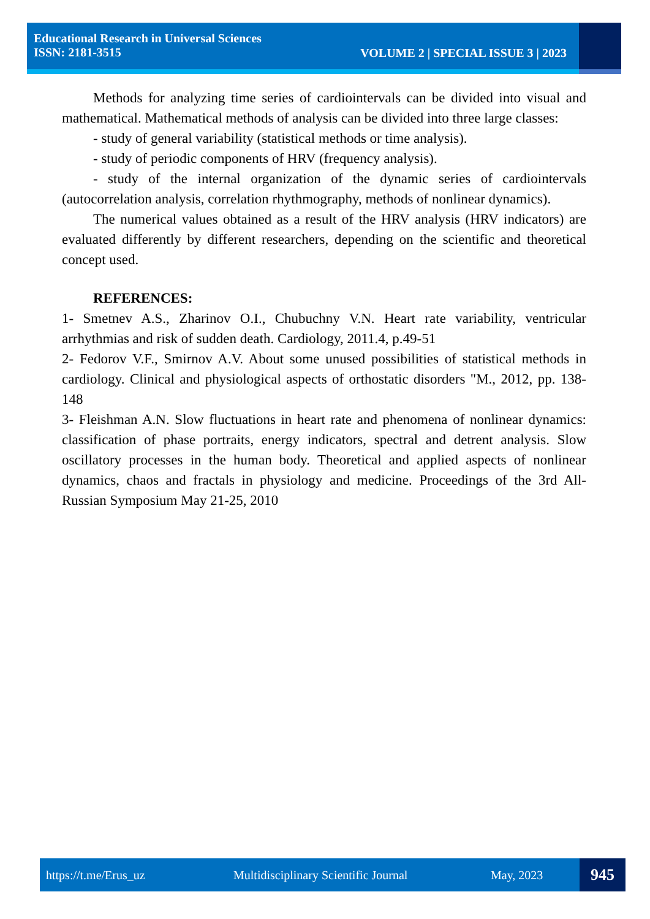Educational Research in Universal Sciences
ISSN: 2181-3515
VOLUME 2 | SPECIAL ISSUE 3 | 2023
Methods for analyzing time series of cardiointervals can be divided into visual and mathematical. Mathematical methods of analysis can be divided into three large classes:
- study of general variability (statistical methods or time analysis).
- study of periodic components of HRV (frequency analysis).
- study of the internal organization of the dynamic series of cardiointervals (autocorrelation analysis, correlation rhythmography, methods of nonlinear dynamics).
The numerical values obtained as a result of the HRV analysis (HRV indicators) are evaluated differently by different researchers, depending on the scientific and theoretical concept used.
REFERENCES:
1- Smetnev A.S., Zharinov O.I., Chubuchny V.N. Heart rate variability, ventricular arrhythmias and risk of sudden death. Cardiology, 2011.4, p.49-51
2- Fedorov V.F., Smirnov A.V. About some unused possibilities of statistical methods in cardiology. Clinical and physiological aspects of orthostatic disorders "M., 2012, pp. 138-148
3- Fleishman A.N. Slow fluctuations in heart rate and phenomena of nonlinear dynamics: classification of phase portraits, energy indicators, spectral and detrent analysis. Slow oscillatory processes in the human body. Theoretical and applied aspects of nonlinear dynamics, chaos and fractals in physiology and medicine. Proceedings of the 3rd All-Russian Symposium May 21-25, 2010
https://t.me/Erus_uz Multidisciplinary Scientific Journal May, 2023 945